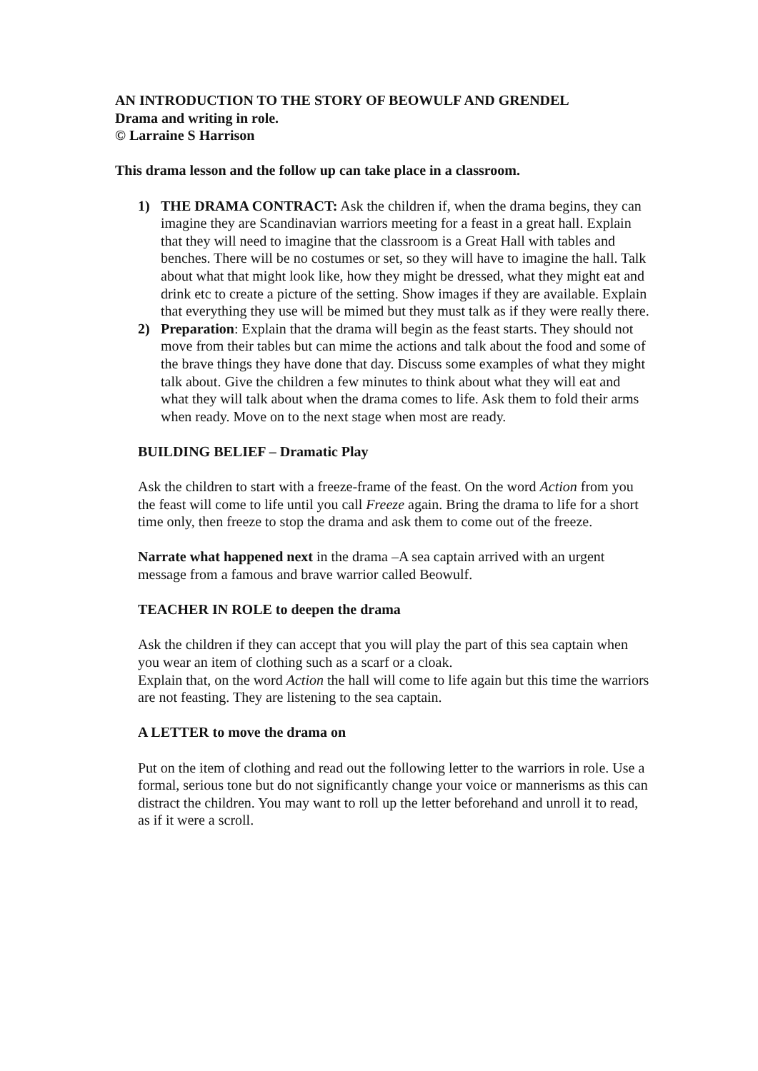AN INTRODUCTION TO THE STORY OF BEOWULF AND GRENDEL
Drama and writing in role.
© Larraine S Harrison
This drama lesson and the follow up can take place in a classroom.
1) THE DRAMA CONTRACT: Ask the children if, when the drama begins, they can imagine they are Scandinavian warriors meeting for a feast in a great hall. Explain that they will need to imagine that the classroom is a Great Hall with tables and benches. There will be no costumes or set, so they will have to imagine the hall. Talk about what that might look like, how they might be dressed, what they might eat and drink etc to create a picture of the setting. Show images if they are available. Explain that everything they use will be mimed but they must talk as if they were really there.
2) Preparation: Explain that the drama will begin as the feast starts. They should not move from their tables but can mime the actions and talk about the food and some of the brave things they have done that day. Discuss some examples of what they might talk about. Give the children a few minutes to think about what they will eat and what they will talk about when the drama comes to life. Ask them to fold their arms when ready. Move on to the next stage when most are ready.
BUILDING BELIEF – Dramatic Play
Ask the children to start with a freeze-frame of the feast. On the word Action from you the feast will come to life until you call Freeze again. Bring the drama to life for a short time only, then freeze to stop the drama and ask them to come out of the freeze.
Narrate what happened next in the drama –A sea captain arrived with an urgent message from a famous and brave warrior called Beowulf.
TEACHER IN ROLE to deepen the drama
Ask the children if they can accept that you will play the part of this sea captain when you wear an item of clothing such as a scarf or a cloak.
Explain that, on the word Action the hall will come to life again but this time the warriors are not feasting. They are listening to the sea captain.
A LETTER to move the drama on
Put on the item of clothing and read out the following letter to the warriors in role. Use a formal, serious tone but do not significantly change your voice or mannerisms as this can distract the children. You may want to roll up the letter beforehand and unroll it to read, as if it were a scroll.